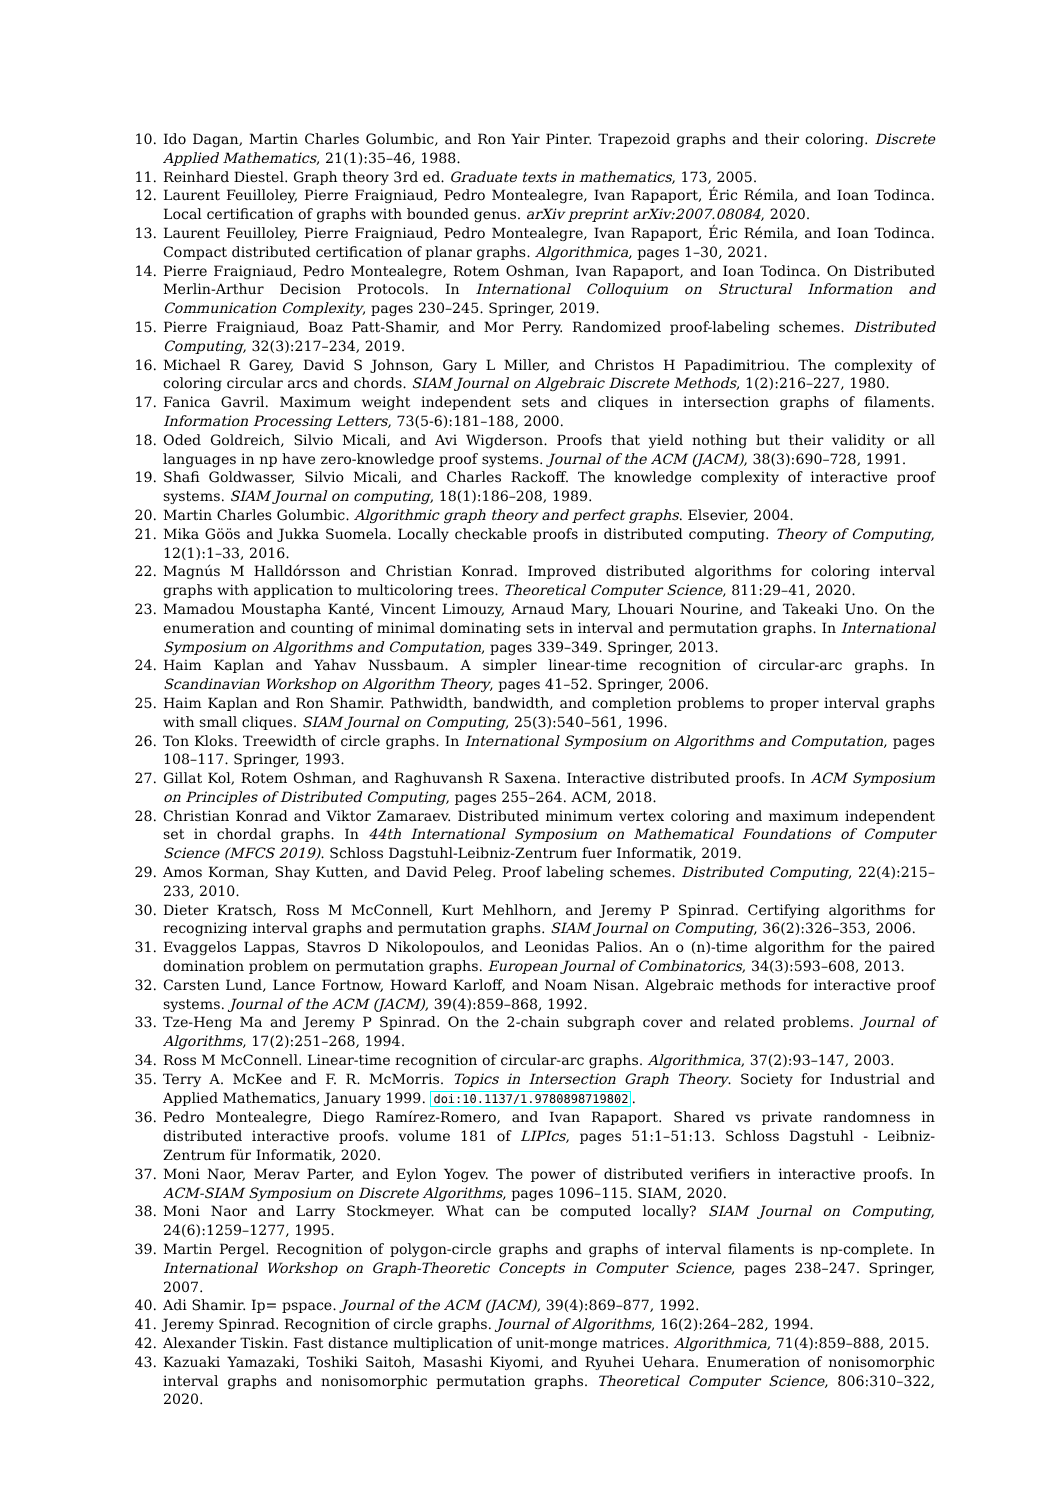10. Ido Dagan, Martin Charles Golumbic, and Ron Yair Pinter. Trapezoid graphs and their coloring. Discrete Applied Mathematics, 21(1):35–46, 1988.
11. Reinhard Diestel. Graph theory 3rd ed. Graduate texts in mathematics, 173, 2005.
12. Laurent Feuilloley, Pierre Fraigniaud, Pedro Montealegre, Ivan Rapaport, Éric Rémila, and Ioan Todinca. Local certification of graphs with bounded genus. arXiv preprint arXiv:2007.08084, 2020.
13. Laurent Feuilloley, Pierre Fraigniaud, Pedro Montealegre, Ivan Rapaport, Éric Rémila, and Ioan Todinca. Compact distributed certification of planar graphs. Algorithmica, pages 1–30, 2021.
14. Pierre Fraigniaud, Pedro Montealegre, Rotem Oshman, Ivan Rapaport, and Ioan Todinca. On Distributed Merlin-Arthur Decision Protocols. In International Colloquium on Structural Information and Communication Complexity, pages 230–245. Springer, 2019.
15. Pierre Fraigniaud, Boaz Patt-Shamir, and Mor Perry. Randomized proof-labeling schemes. Distributed Computing, 32(3):217–234, 2019.
16. Michael R Garey, David S Johnson, Gary L Miller, and Christos H Papadimitriou. The complexity of coloring circular arcs and chords. SIAM Journal on Algebraic Discrete Methods, 1(2):216–227, 1980.
17. Fanica Gavril. Maximum weight independent sets and cliques in intersection graphs of filaments. Information Processing Letters, 73(5-6):181–188, 2000.
18. Oded Goldreich, Silvio Micali, and Avi Wigderson. Proofs that yield nothing but their validity or all languages in np have zero-knowledge proof systems. Journal of the ACM (JACM), 38(3):690–728, 1991.
19. Shafi Goldwasser, Silvio Micali, and Charles Rackoff. The knowledge complexity of interactive proof systems. SIAM Journal on computing, 18(1):186–208, 1989.
20. Martin Charles Golumbic. Algorithmic graph theory and perfect graphs. Elsevier, 2004.
21. Mika Göös and Jukka Suomela. Locally checkable proofs in distributed computing. Theory of Computing, 12(1):1–33, 2016.
22. Magnús M Halldórsson and Christian Konrad. Improved distributed algorithms for coloring interval graphs with application to multicoloring trees. Theoretical Computer Science, 811:29–41, 2020.
23. Mamadou Moustapha Kanté, Vincent Limouzy, Arnaud Mary, Lhouari Nourine, and Takeaki Uno. On the enumeration and counting of minimal dominating sets in interval and permutation graphs. In International Symposium on Algorithms and Computation, pages 339–349. Springer, 2013.
24. Haim Kaplan and Yahav Nussbaum. A simpler linear-time recognition of circular-arc graphs. In Scandinavian Workshop on Algorithm Theory, pages 41–52. Springer, 2006.
25. Haim Kaplan and Ron Shamir. Pathwidth, bandwidth, and completion problems to proper interval graphs with small cliques. SIAM Journal on Computing, 25(3):540–561, 1996.
26. Ton Kloks. Treewidth of circle graphs. In International Symposium on Algorithms and Computation, pages 108–117. Springer, 1993.
27. Gillat Kol, Rotem Oshman, and Raghuvansh R Saxena. Interactive distributed proofs. In ACM Symposium on Principles of Distributed Computing, pages 255–264. ACM, 2018.
28. Christian Konrad and Viktor Zamaraev. Distributed minimum vertex coloring and maximum independent set in chordal graphs. In 44th International Symposium on Mathematical Foundations of Computer Science (MFCS 2019). Schloss Dagstuhl-Leibniz-Zentrum fuer Informatik, 2019.
29. Amos Korman, Shay Kutten, and David Peleg. Proof labeling schemes. Distributed Computing, 22(4):215–233, 2010.
30. Dieter Kratsch, Ross M McConnell, Kurt Mehlhorn, and Jeremy P Spinrad. Certifying algorithms for recognizing interval graphs and permutation graphs. SIAM Journal on Computing, 36(2):326–353, 2006.
31. Evaggelos Lappas, Stavros D Nikolopoulos, and Leonidas Palios. An o (n)-time algorithm for the paired domination problem on permutation graphs. European Journal of Combinatorics, 34(3):593–608, 2013.
32. Carsten Lund, Lance Fortnow, Howard Karloff, and Noam Nisan. Algebraic methods for interactive proof systems. Journal of the ACM (JACM), 39(4):859–868, 1992.
33. Tze-Heng Ma and Jeremy P Spinrad. On the 2-chain subgraph cover and related problems. Journal of Algorithms, 17(2):251–268, 1994.
34. Ross M McConnell. Linear-time recognition of circular-arc graphs. Algorithmica, 37(2):93–147, 2003.
35. Terry A. McKee and F. R. McMorris. Topics in Intersection Graph Theory. Society for Industrial and Applied Mathematics, January 1999. doi:10.1137/1.9780898719802.
36. Pedro Montealegre, Diego Ramírez-Romero, and Ivan Rapaport. Shared vs private randomness in distributed interactive proofs. volume 181 of LIPIcs, pages 51:1–51:13. Schloss Dagstuhl - Leibniz-Zentrum für Informatik, 2020.
37. Moni Naor, Merav Parter, and Eylon Yogev. The power of distributed verifiers in interactive proofs. In ACM-SIAM Symposium on Discrete Algorithms, pages 1096–115. SIAM, 2020.
38. Moni Naor and Larry Stockmeyer. What can be computed locally? SIAM Journal on Computing, 24(6):1259–1277, 1995.
39. Martin Pergel. Recognition of polygon-circle graphs and graphs of interval filaments is np-complete. In International Workshop on Graph-Theoretic Concepts in Computer Science, pages 238–247. Springer, 2007.
40. Adi Shamir. Ip= pspace. Journal of the ACM (JACM), 39(4):869–877, 1992.
41. Jeremy Spinrad. Recognition of circle graphs. Journal of Algorithms, 16(2):264–282, 1994.
42. Alexander Tiskin. Fast distance multiplication of unit-monge matrices. Algorithmica, 71(4):859–888, 2015.
43. Kazuaki Yamazaki, Toshiki Saitoh, Masashi Kiyomi, and Ryuhei Uehara. Enumeration of nonisomorphic interval graphs and nonisomorphic permutation graphs. Theoretical Computer Science, 806:310–322, 2020.